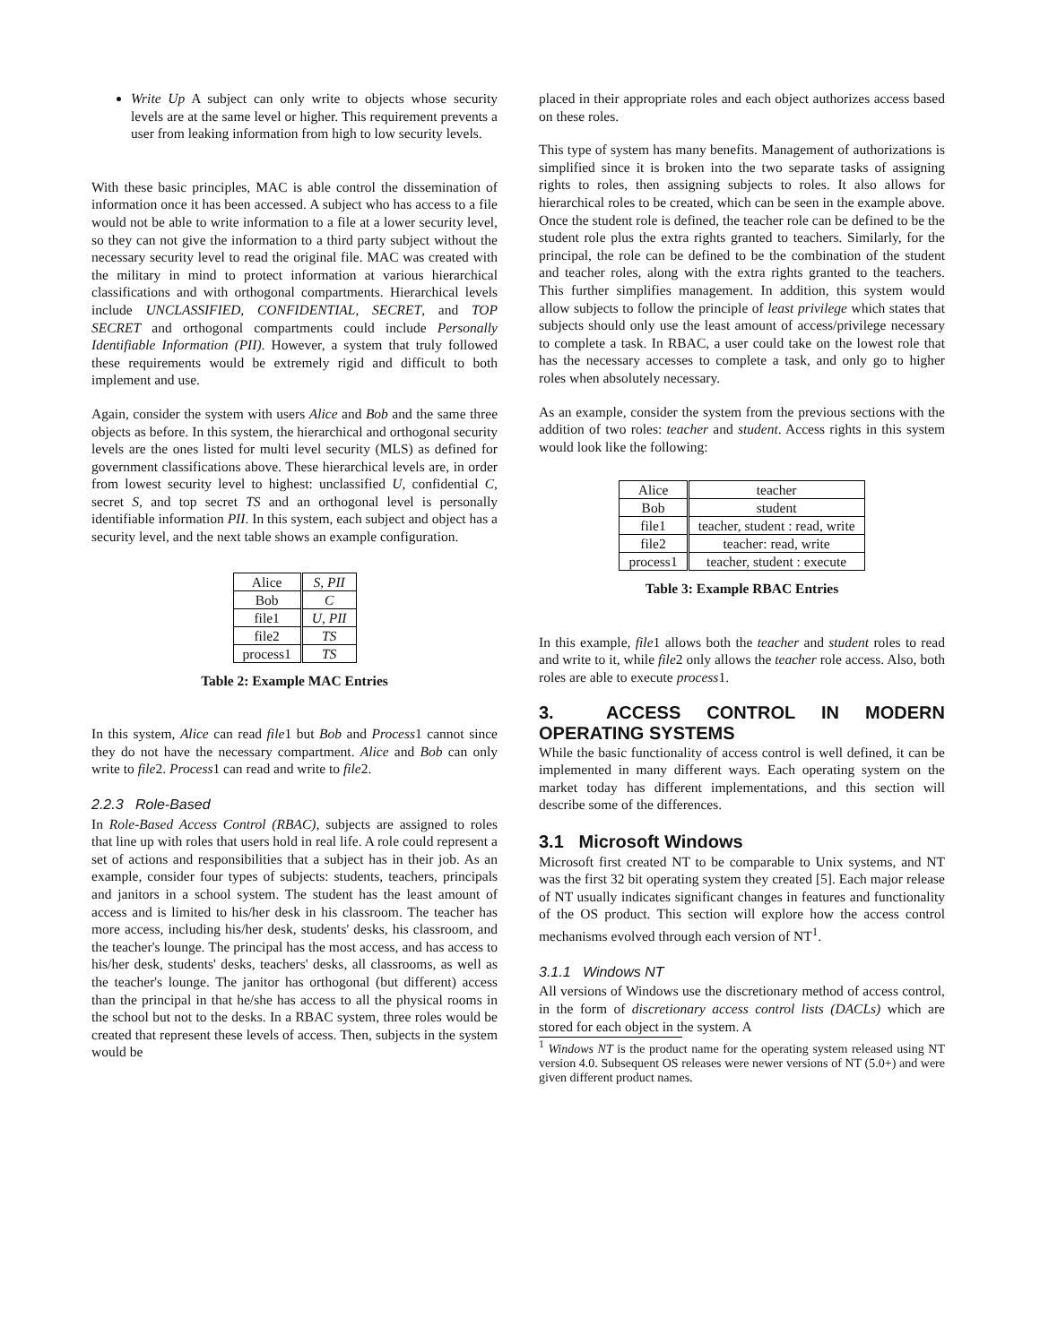Write Up A subject can only write to objects whose security levels are at the same level or higher. This requirement prevents a user from leaking information from high to low security levels.
With these basic principles, MAC is able control the dissemination of information once it has been accessed. A subject who has access to a file would not be able to write information to a file at a lower security level, so they can not give the information to a third party subject without the necessary security level to read the original file. MAC was created with the military in mind to protect information at various hierarchical classifications and with orthogonal compartments. Hierarchical levels include UNCLASSIFIED, CONFIDENTIAL, SECRET, and TOP SECRET and orthogonal compartments could include Personally Identifiable Information (PII). However, a system that truly followed these requirements would be extremely rigid and difficult to both implement and use.
Again, consider the system with users Alice and Bob and the same three objects as before. In this system, the hierarchical and orthogonal security levels are the ones listed for multi level security (MLS) as defined for government classifications above. These hierarchical levels are, in order from lowest security level to highest: unclassified U, confidential C, secret S, and top secret TS and an orthogonal level is personally identifiable information PII. In this system, each subject and object has a security level, and the next table shows an example configuration.
| Alice | S, PII |
| Bob | C |
| file1 | U, PII |
| file2 | TS |
| process1 | TS |
Table 2: Example MAC Entries
In this system, Alice can read file1 but Bob and Process1 cannot since they do not have the necessary compartment. Alice and Bob can only write to file2. Process1 can read and write to file2.
2.2.3 Role-Based
In Role-Based Access Control (RBAC), subjects are assigned to roles that line up with roles that users hold in real life. A role could represent a set of actions and responsibilities that a subject has in their job. As an example, consider four types of subjects: students, teachers, principals and janitors in a school system. The student has the least amount of access and is limited to his/her desk in his classroom. The teacher has more access, including his/her desk, students' desks, his classroom, and the teacher's lounge. The principal has the most access, and has access to his/her desk, students' desks, teachers' desks, all classrooms, as well as the teacher's lounge. The janitor has orthogonal (but different) access than the principal in that he/she has access to all the physical rooms in the school but not to the desks. In a RBAC system, three roles would be created that represent these levels of access. Then, subjects in the system would be
placed in their appropriate roles and each object authorizes access based on these roles.
This type of system has many benefits. Management of authorizations is simplified since it is broken into the two separate tasks of assigning rights to roles, then assigning subjects to roles. It also allows for hierarchical roles to be created, which can be seen in the example above. Once the student role is defined, the teacher role can be defined to be the student role plus the extra rights granted to teachers. Similarly, for the principal, the role can be defined to be the combination of the student and teacher roles, along with the extra rights granted to the teachers. This further simplifies management. In addition, this system would allow subjects to follow the principle of least privilege which states that subjects should only use the least amount of access/privilege necessary to complete a task. In RBAC, a user could take on the lowest role that has the necessary accesses to complete a task, and only go to higher roles when absolutely necessary.
As an example, consider the system from the previous sections with the addition of two roles: teacher and student. Access rights in this system would look like the following:
| Alice | teacher |
| Bob | student |
| file1 | teacher, student : read, write |
| file2 | teacher: read, write |
| process1 | teacher, student : execute |
Table 3: Example RBAC Entries
In this example, file1 allows both the teacher and student roles to read and write to it, while file2 only allows the teacher role access. Also, both roles are able to execute process1.
3. ACCESS CONTROL IN MODERN OPERATING SYSTEMS
While the basic functionality of access control is well defined, it can be implemented in many different ways. Each operating system on the market today has different implementations, and this section will describe some of the differences.
3.1 Microsoft Windows
Microsoft first created NT to be comparable to Unix systems, and NT was the first 32 bit operating system they created [5]. Each major release of NT usually indicates significant changes in features and functionality of the OS product. This section will explore how the access control mechanisms evolved through each version of NT<sup>1</sup>.
3.1.1 Windows NT
All versions of Windows use the discretionary method of access control, in the form of discretionary access control lists (DACLs) which are stored for each object in the system. A
<sup>1</sup> Windows NT is the product name for the operating system released using NT version 4.0. Subsequent OS releases were newer versions of NT (5.0+) and were given different product names.